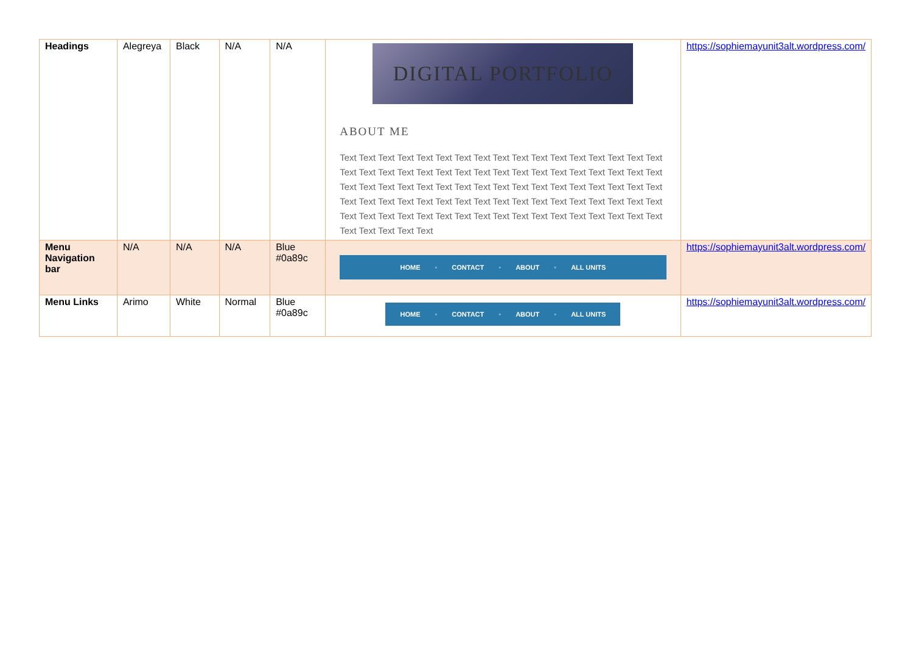| Headings | Alegreya | Black | N/A | N/A | DIGITAL PORTFOLIO ABOUT ME Text Text Text Text Text Text Text Text Text Text Text Text Text Text Text Text Text Text Text Text Text Text Text Text Text Text Text Text Text Text Text Text Text Text Text Text Text Text Text Text Text Text Text Text Text Text Text Text Text Text Text Text Text Text Text Text Text Text Text Text Text Text Text Text Text Text Text Text Text Text Text Text Text Text Text Text Text Text Text Text Text Text Text Text Text Text Text Text Text Text | https://sophiemayunit3alt.wordpress.com/ |
| Menu Navigation bar | N/A | N/A | N/A | Blue #0a89c | HOME • CONTACT • ABOUT • ALL UNITS | https://sophiemayunit3alt.wordpress.com/ |
| Menu Links | Arimo | White | Normal | Blue #0a89c | HOME • CONTACT • ABOUT • ALL UNITS | https://sophiemayunit3alt.wordpress.com/ |